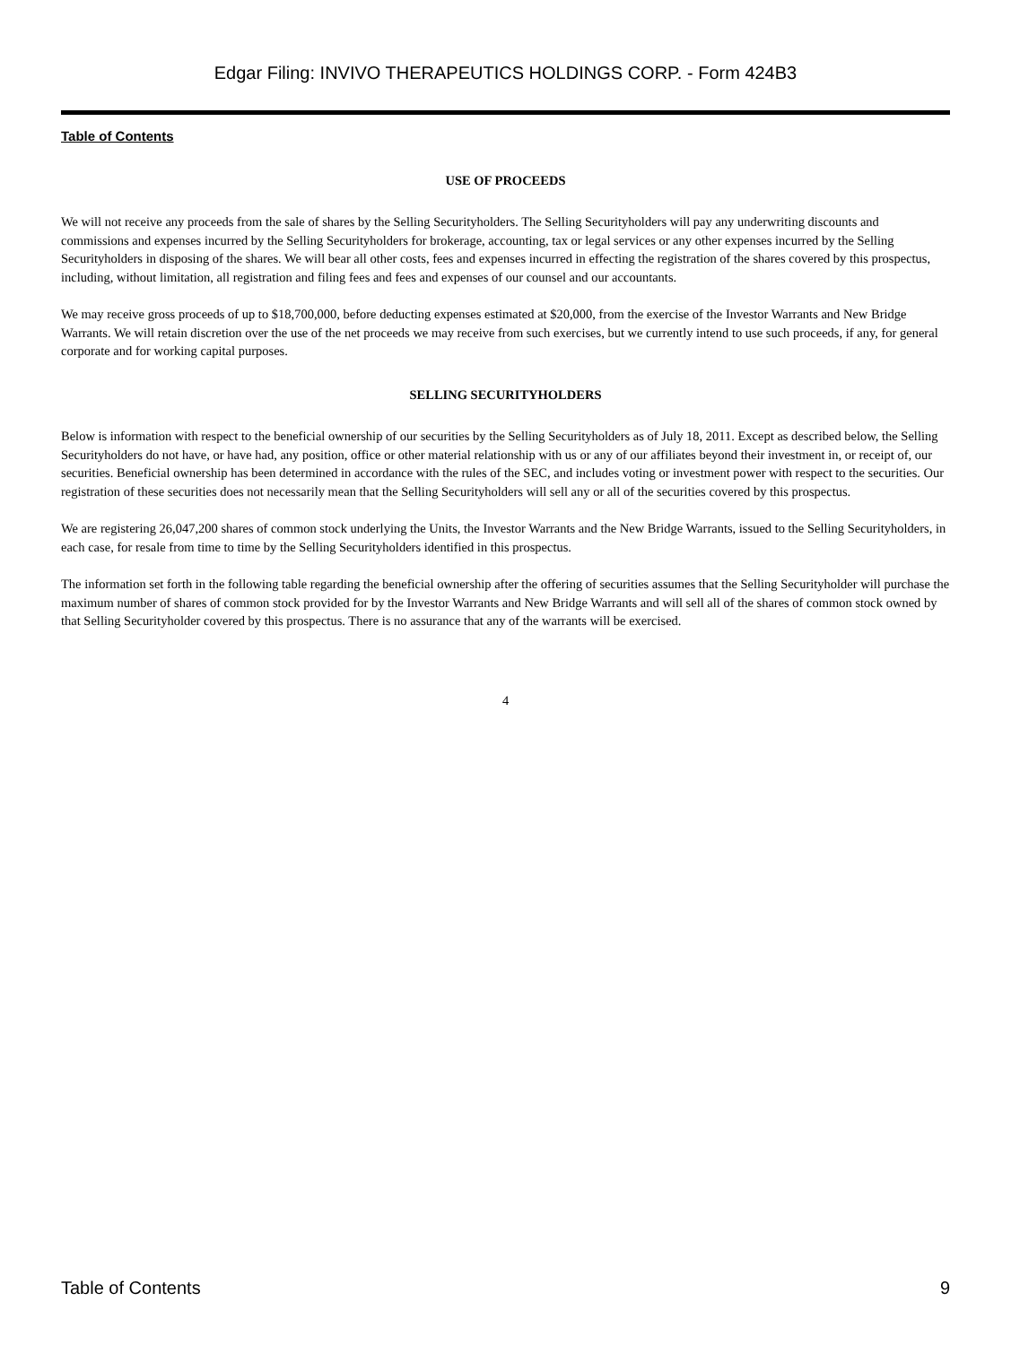Edgar Filing: INVIVO THERAPEUTICS HOLDINGS CORP. - Form 424B3
Table of Contents
USE OF PROCEEDS
We will not receive any proceeds from the sale of shares by the Selling Securityholders. The Selling Securityholders will pay any underwriting discounts and commissions and expenses incurred by the Selling Securityholders for brokerage, accounting, tax or legal services or any other expenses incurred by the Selling Securityholders in disposing of the shares. We will bear all other costs, fees and expenses incurred in effecting the registration of the shares covered by this prospectus, including, without limitation, all registration and filing fees and fees and expenses of our counsel and our accountants.
We may receive gross proceeds of up to $18,700,000, before deducting expenses estimated at $20,000, from the exercise of the Investor Warrants and New Bridge Warrants. We will retain discretion over the use of the net proceeds we may receive from such exercises, but we currently intend to use such proceeds, if any, for general corporate and for working capital purposes.
SELLING SECURITYHOLDERS
Below is information with respect to the beneficial ownership of our securities by the Selling Securityholders as of July 18, 2011. Except as described below, the Selling Securityholders do not have, or have had, any position, office or other material relationship with us or any of our affiliates beyond their investment in, or receipt of, our securities. Beneficial ownership has been determined in accordance with the rules of the SEC, and includes voting or investment power with respect to the securities. Our registration of these securities does not necessarily mean that the Selling Securityholders will sell any or all of the securities covered by this prospectus.
We are registering 26,047,200 shares of common stock underlying the Units, the Investor Warrants and the New Bridge Warrants, issued to the Selling Securityholders, in each case, for resale from time to time by the Selling Securityholders identified in this prospectus.
The information set forth in the following table regarding the beneficial ownership after the offering of securities assumes that the Selling Securityholder will purchase the maximum number of shares of common stock provided for by the Investor Warrants and New Bridge Warrants and will sell all of the shares of common stock owned by that Selling Securityholder covered by this prospectus. There is no assurance that any of the warrants will be exercised.
4
Table of Contents 9